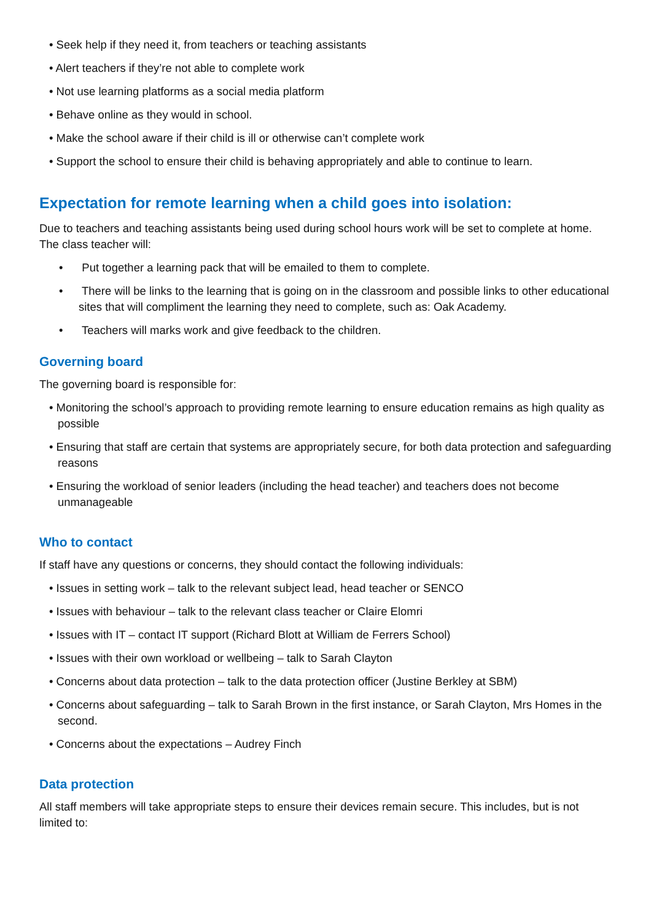• Seek help if they need it, from teachers or teaching assistants
• Alert teachers if they’re not able to complete work
• Not use learning platforms as a social media platform
• Behave online as they would in school.
• Make the school aware if their child is ill or otherwise can’t complete work
• Support the school to ensure their child is behaving appropriately and able to continue to learn.
Expectation for remote learning when a child goes into isolation:
Due to teachers and teaching assistants being used during school hours work will be set to complete at home. The class teacher will:
• Put together a learning pack that will be emailed to them to complete.
• There will be links to the learning that is going on in the classroom and possible links to other educational sites that will compliment the learning they need to complete, such as: Oak Academy.
• Teachers will marks work and give feedback to the children.
Governing board
The governing board is responsible for:
• Monitoring the school’s approach to providing remote learning to ensure education remains as high quality as possible
• Ensuring that staff are certain that systems are appropriately secure, for both data protection and safeguarding reasons
• Ensuring the workload of senior leaders (including the head teacher) and teachers does not become unmanageable
Who to contact
If staff have any questions or concerns, they should contact the following individuals:
• Issues in setting work – talk to the relevant subject lead, head teacher or SENCO
• Issues with behaviour – talk to the relevant class teacher or Claire Elomri
• Issues with IT – contact IT support (Richard Blott at William de Ferrers School)
• Issues with their own workload or wellbeing – talk to Sarah Clayton
• Concerns about data protection – talk to the data protection officer (Justine Berkley at SBM)
• Concerns about safeguarding – talk to Sarah Brown in the first instance, or Sarah Clayton, Mrs Homes in the second.
• Concerns about the expectations – Audrey Finch
Data protection
All staff members will take appropriate steps to ensure their devices remain secure. This includes, but is not limited to: